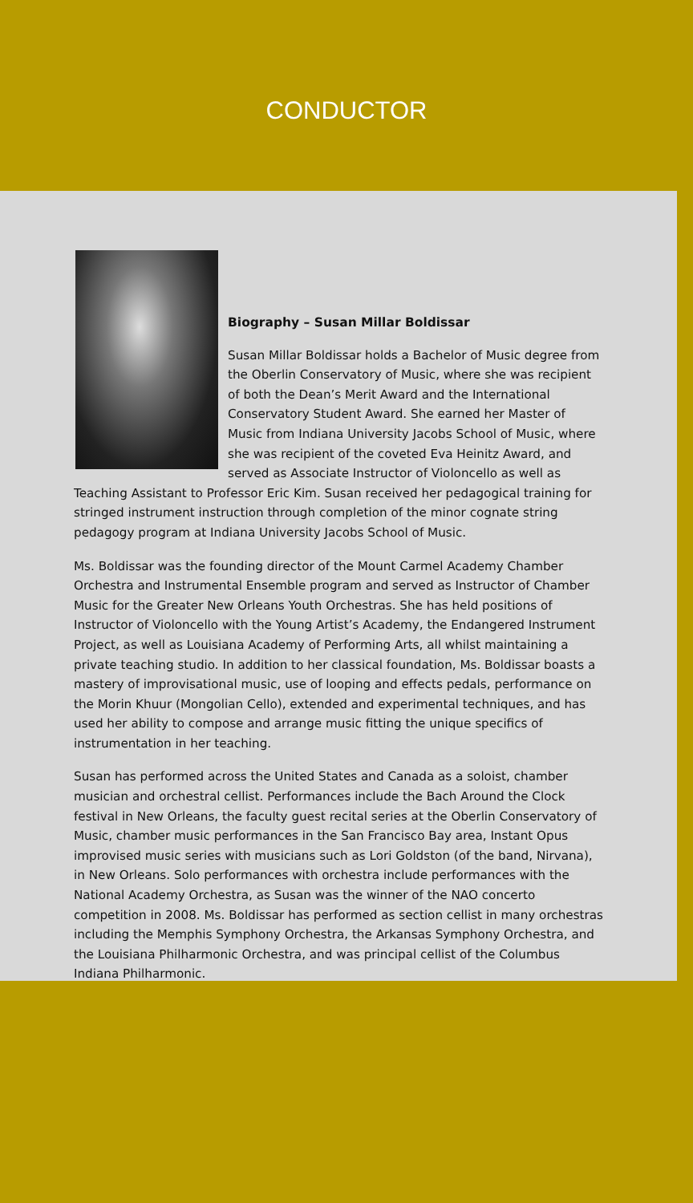CONDUCTOR
Biography – Susan Millar Boldissar
Susan Millar Boldissar holds a Bachelor of Music degree from the Oberlin Conservatory of Music, where she was recipient of both the Dean’s Merit Award and the International Conservatory Student Award. She earned her Master of Music from Indiana University Jacobs School of Music, where she was recipient of the coveted Eva Heinitz Award, and served as Associate Instructor of Violoncello as well as Teaching Assistant to Professor Eric Kim. Susan received her pedagogical training for stringed instrument instruction through completion of the minor cognate string pedagogy program at Indiana University Jacobs School of Music.
Ms. Boldissar was the founding director of the Mount Carmel Academy Chamber Orchestra and Instrumental Ensemble program and served as Instructor of Chamber Music for the Greater New Orleans Youth Orchestras. She has held positions of Instructor of Violoncello with the Young Artist’s Academy, the Endangered Instrument Project, as well as Louisiana Academy of Performing Arts, all whilst maintaining a private teaching studio. In addition to her classical foundation, Ms. Boldissar boasts a mastery of improvisational music, use of looping and effects pedals, performance on the Morin Khuur (Mongolian Cello), extended and experimental techniques, and has used her ability to compose and arrange music fitting the unique specifics of instrumentation in her teaching.
Susan has performed across the United States and Canada as a soloist, chamber musician and orchestral cellist. Performances include the Bach Around the Clock festival in New Orleans, the faculty guest recital series at the Oberlin Conservatory of Music, chamber music performances in the San Francisco Bay area, Instant Opus improvised music series with musicians such as Lori Goldston (of the band, Nirvana), in New Orleans. Solo performances with orchestra include performances with the National Academy Orchestra, as Susan was the winner of the NAO concerto competition in 2008. Ms. Boldissar has performed as section cellist in many orchestras including the Memphis Symphony Orchestra, the Arkansas Symphony Orchestra, and the Louisiana Philharmonic Orchestra, and was principal cellist of the Columbus Indiana Philharmonic.